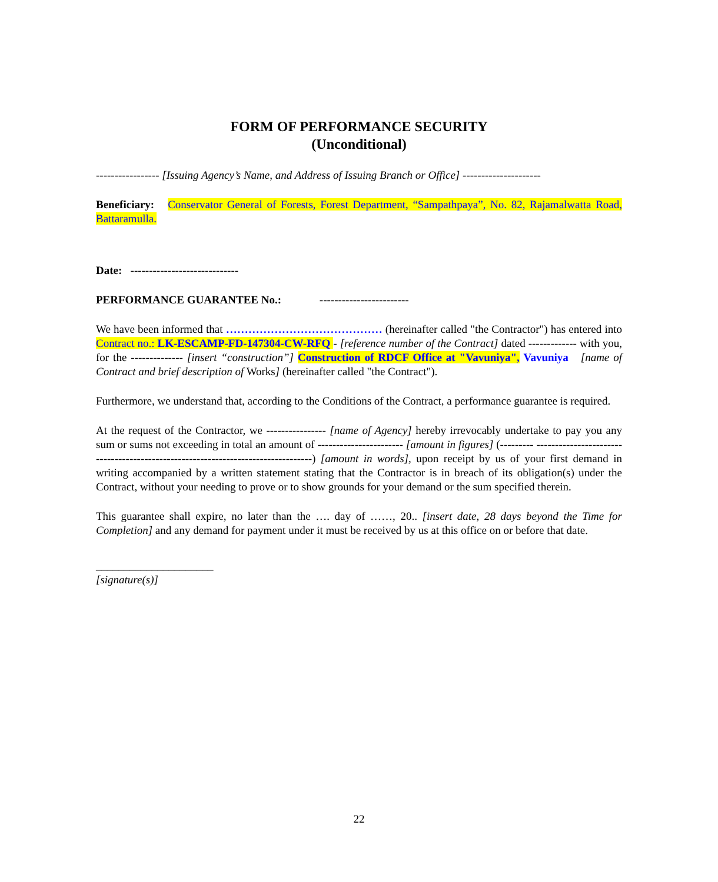FORM OF PERFORMANCE SECURITY
(Unconditional)
----------------- [Issuing Agency’s Name, and Address of Issuing Branch or Office] ---------------------
Beneficiary: Conservator General of Forests, Forest Department, “Sampathpaya”, No. 82, Rajamalwatta Road, Battaramulla.
Date: -----------------------------
PERFORMANCE GUARANTEE No.: ------------------------
We have been informed that …………………………………… (hereinafter called "the Contractor") has entered into Contract no.: LK-ESCAMP-FD-147304-CW-RFQ - [reference number of the Contract] dated ------------- with you, for the -------------- [insert “construction”] Construction of RDCF Office at "Vavuniya", Vavuniya [name of Contract and brief description of Works] (hereinafter called "the Contract").
Furthermore, we understand that, according to the Conditions of the Contract, a performance guarantee is required.
At the request of the Contractor, we ---------------- [name of Agency] hereby irrevocably undertake to pay you any sum or sums not exceeding in total an amount of ----------------------- [amount in figures] (--------- ---------------------------------------------------------------------------------) [amount in words], upon receipt by us of your first demand in writing accompanied by a written statement stating that the Contractor is in breach of its obligation(s) under the Contract, without your needing to prove or to show grounds for your demand or the sum specified therein.
This guarantee shall expire, no later than the …. day of ……, 20.. [insert date, 28 days beyond the Time for Completion] and any demand for payment under it must be received by us at this office on or before that date.
_____________________
[signature(s)]
22